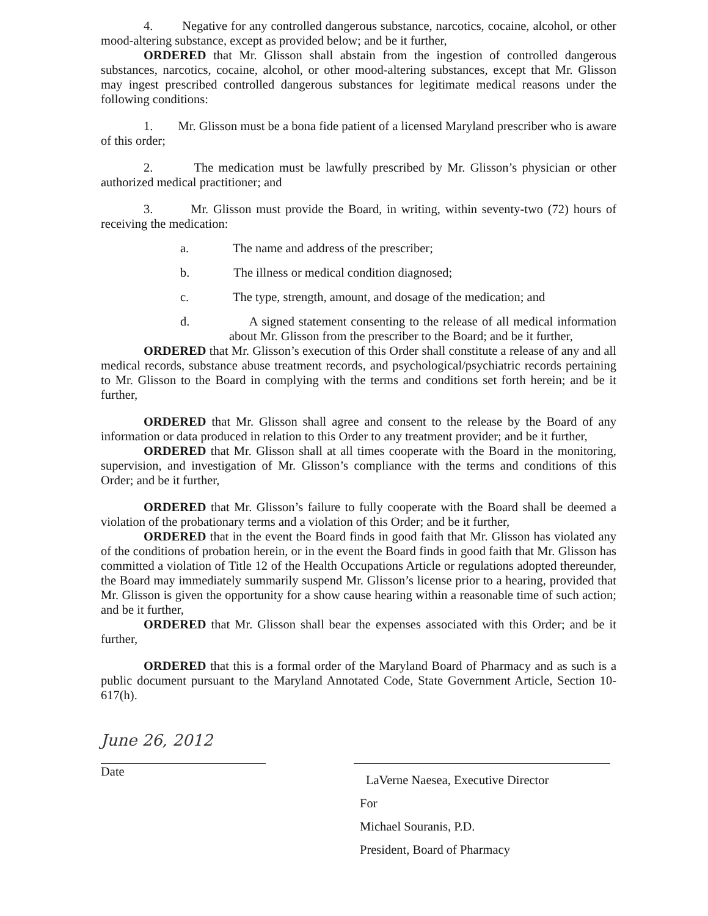4. Negative for any controlled dangerous substance, narcotics, cocaine, alcohol, or other mood-altering substance, except as provided below; and be it further,
ORDERED that Mr. Glisson shall abstain from the ingestion of controlled dangerous substances, narcotics, cocaine, alcohol, or other mood-altering substances, except that Mr. Glisson may ingest prescribed controlled dangerous substances for legitimate medical reasons under the following conditions:
1. Mr. Glisson must be a bona fide patient of a licensed Maryland prescriber who is aware of this order;
2. The medication must be lawfully prescribed by Mr. Glisson’s physician or other authorized medical practitioner; and
3. Mr. Glisson must provide the Board, in writing, within seventy-two (72) hours of receiving the medication:
a. The name and address of the prescriber;
b. The illness or medical condition diagnosed;
c. The type, strength, amount, and dosage of the medication; and
d. A signed statement consenting to the release of all medical information about Mr. Glisson from the prescriber to the Board; and be it further,
ORDERED that Mr. Glisson’s execution of this Order shall constitute a release of any and all medical records, substance abuse treatment records, and psychological/psychiatric records pertaining to Mr. Glisson to the Board in complying with the terms and conditions set forth herein; and be it further,
ORDERED that Mr. Glisson shall agree and consent to the release by the Board of any information or data produced in relation to this Order to any treatment provider; and be it further,
ORDERED that Mr. Glisson shall at all times cooperate with the Board in the monitoring, supervision, and investigation of Mr. Glisson’s compliance with the terms and conditions of this Order; and be it further,
ORDERED that Mr. Glisson’s failure to fully cooperate with the Board shall be deemed a violation of the probationary terms and a violation of this Order; and be it further,
ORDERED that in the event the Board finds in good faith that Mr. Glisson has violated any of the conditions of probation herein, or in the event the Board finds in good faith that Mr. Glisson has committed a violation of Title 12 of the Health Occupations Article or regulations adopted thereunder, the Board may immediately summarily suspend Mr. Glisson’s license prior to a hearing, provided that Mr. Glisson is given the opportunity for a show cause hearing within a reasonable time of such action; and be it further,
ORDERED that Mr. Glisson shall bear the expenses associated with this Order; and be it further,
ORDERED that this is a formal order of the Maryland Board of Pharmacy and as such is a public document pursuant to the Maryland Annotated Code, State Government Article, Section 10-617(h).
June 26, 2012
Date
LaVerne Naesea, Executive Director
For
Michael Souranis, P.D.
President, Board of Pharmacy